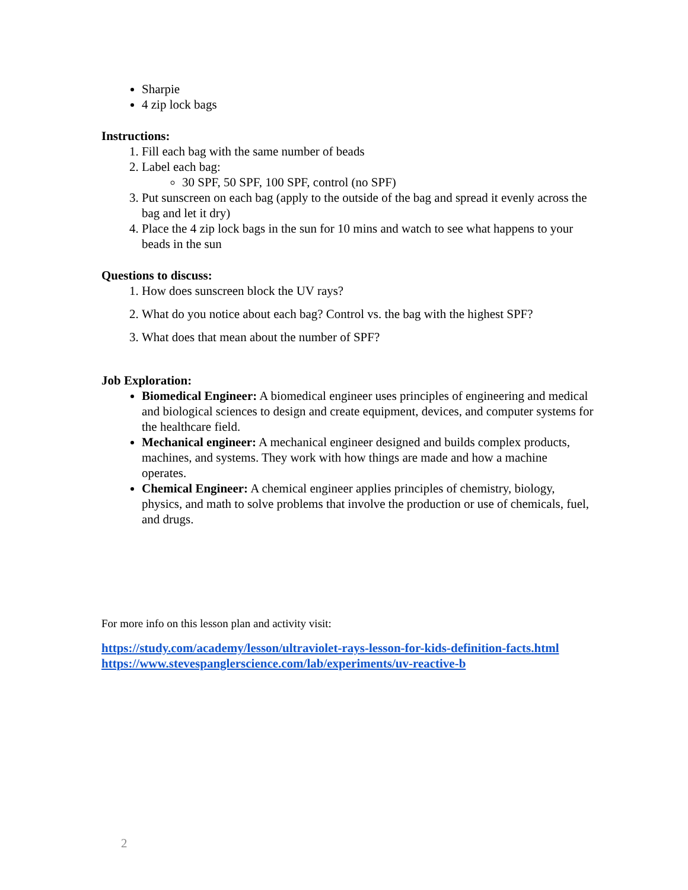Sharpie
4 zip lock bags
Instructions:
1. Fill each bag with the same number of beads
2. Label each bag:
30 SPF, 50 SPF, 100 SPF, control (no SPF)
3. Put sunscreen on each bag (apply to the outside of the bag and spread it evenly across the bag and let it dry)
4. Place the 4 zip lock bags in the sun for 10 mins and watch to see what happens to your beads in the sun
Questions to discuss:
1. How does sunscreen block the UV rays?
2. What do you notice about each bag? Control vs. the bag with the highest SPF?
3. What does that mean about the number of SPF?
Job Exploration:
Biomedical Engineer: A biomedical engineer uses principles of engineering and medical and biological sciences to design and create equipment, devices, and computer systems for the healthcare field.
Mechanical engineer: A mechanical engineer designed and builds complex products, machines, and systems. They work with how things are made and how a machine operates.
Chemical Engineer: A chemical engineer applies principles of chemistry, biology, physics, and math to solve problems that involve the production or use of chemicals, fuel, and drugs.
For more info on this lesson plan and activity visit:
https://study.com/academy/lesson/ultraviolet-rays-lesson-for-kids-definition-facts.html
https://www.stevespanglerscience.com/lab/experiments/uv-reactive-b
2